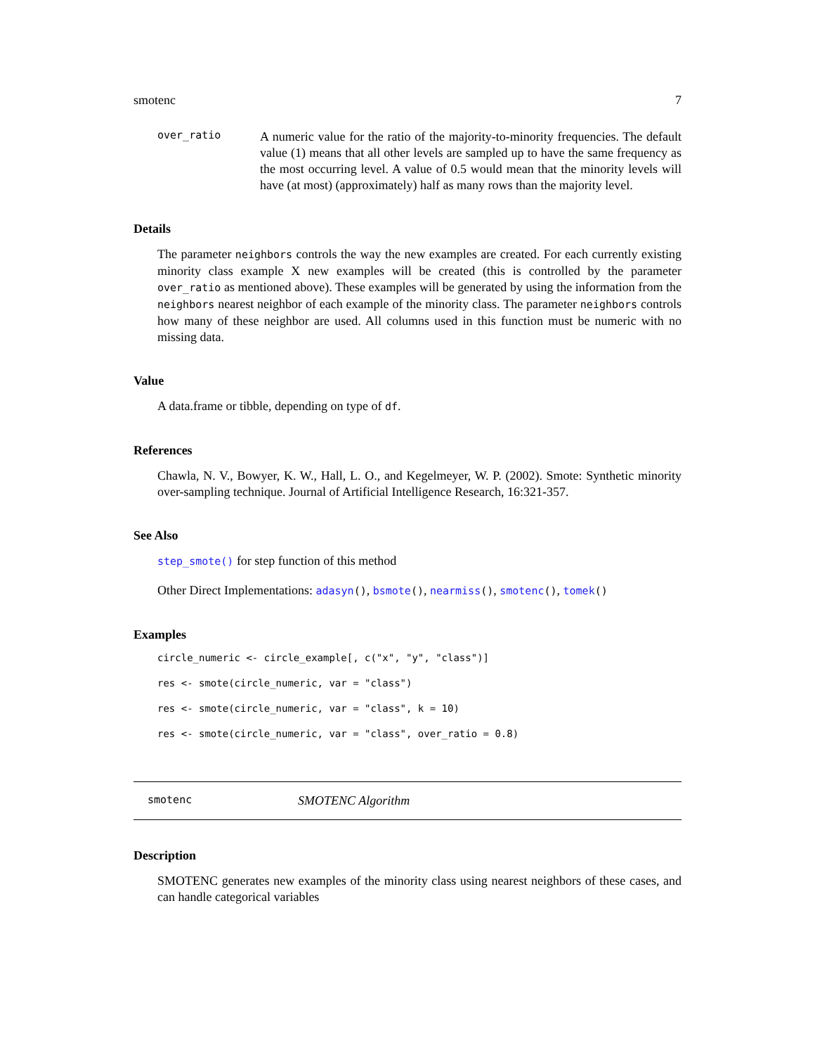smotenc 7
over_ratio
A numeric value for the ratio of the majority-to-minority frequencies. The default value (1) means that all other levels are sampled up to have the same frequency as the most occurring level. A value of 0.5 would mean that the minority levels will have (at most) (approximately) half as many rows than the majority level.
Details
The parameter neighbors controls the way the new examples are created. For each currently existing minority class example X new examples will be created (this is controlled by the parameter over_ratio as mentioned above). These examples will be generated by using the information from the neighbors nearest neighbor of each example of the minority class. The parameter neighbors controls how many of these neighbor are used. All columns used in this function must be numeric with no missing data.
Value
A data.frame or tibble, depending on type of df.
References
Chawla, N. V., Bowyer, K. W., Hall, L. O., and Kegelmeyer, W. P. (2002). Smote: Synthetic minority over-sampling technique. Journal of Artificial Intelligence Research, 16:321-357.
See Also
step_smote() for step function of this method
Other Direct Implementations: adasyn(), bsmote(), nearmiss(), smotenc(), tomek()
Examples
circle_numeric <- circle_example[, c("x", "y", "class")]
res <- smote(circle_numeric, var = "class")
res <- smote(circle_numeric, var = "class", k = 10)
res <- smote(circle_numeric, var = "class", over_ratio = 0.8)
smotenc SMOTENC Algorithm
Description
SMOTENC generates new examples of the minority class using nearest neighbors of these cases, and can handle categorical variables